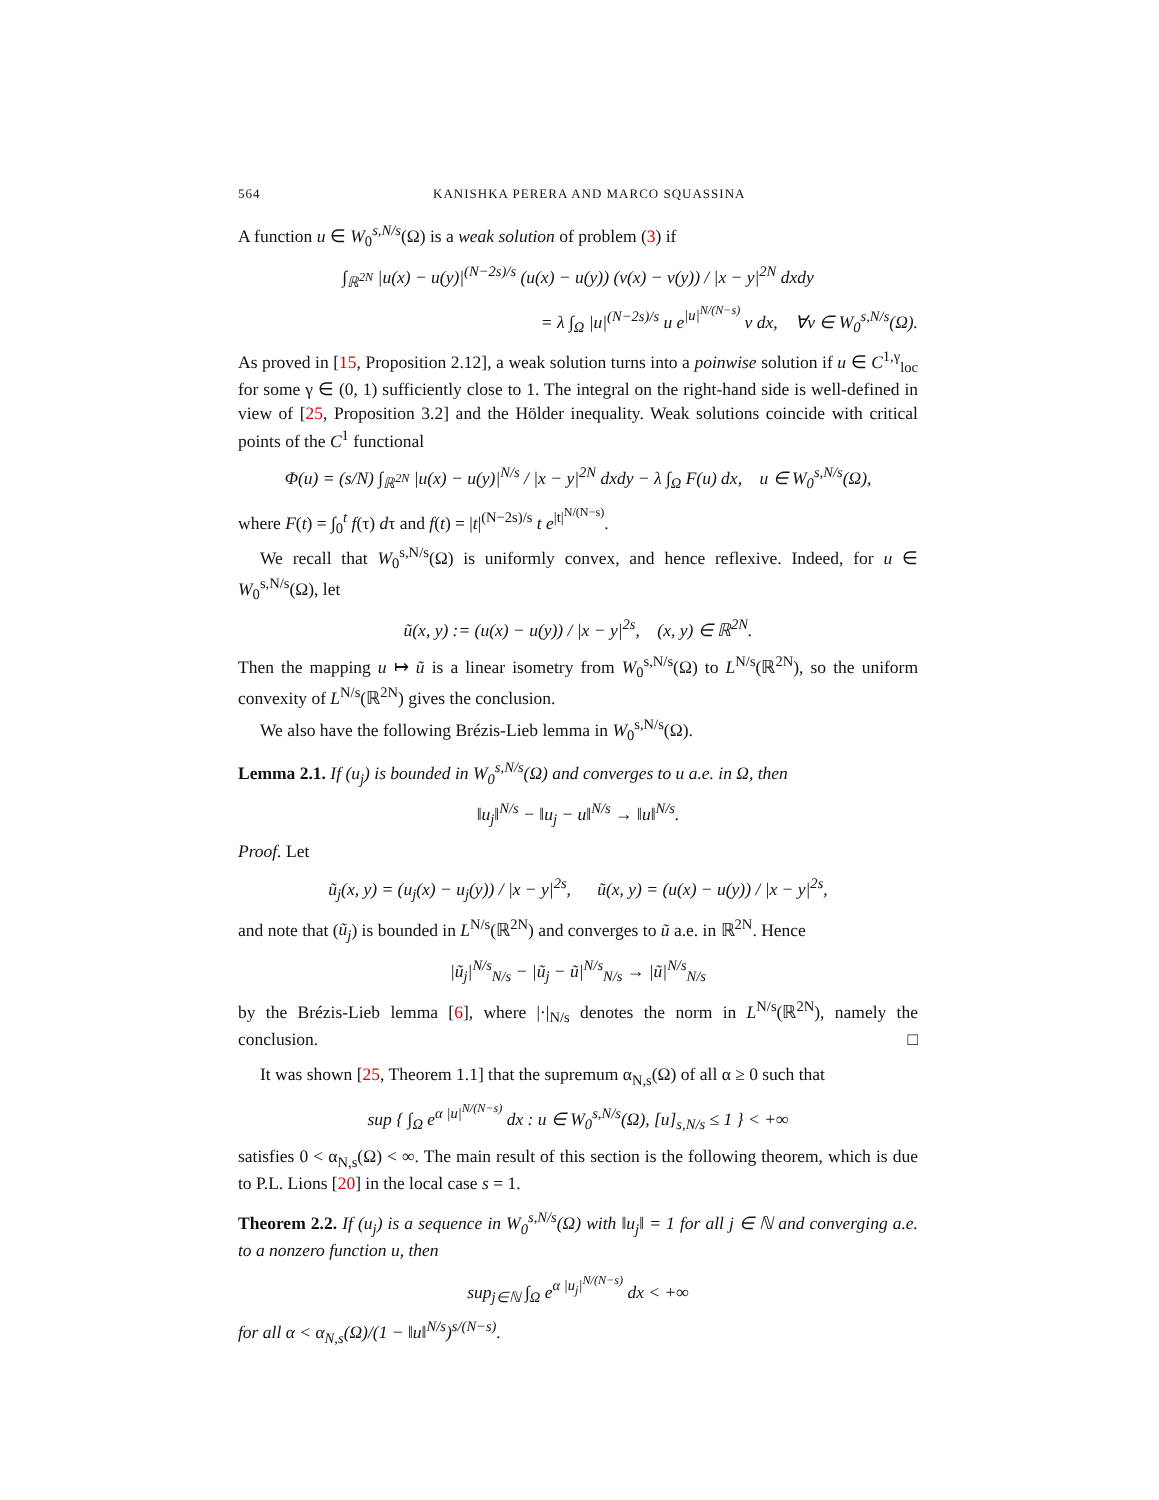564 KANISHKA PERERA AND MARCO SQUASSINA
A function u ∈ W<sub>0</sub><sup>s,N/s</sup>(Ω) is a weak solution of problem (3) if
∫<sub>ℝ<sup>2N</sup></sub> |u(x) − u(y)|<sup>(N−2s)/s</sup> (u(x) − u(y)) (v(x) − v(y)) / |x − y|<sup>2N</sup> dxdy
= λ ∫<sub>Ω</sub> |u|<sup>(N−2s)/s</sup> u e<sup>|u|<sup>N/(N−s)</sup></sup> v dx, ∀v ∈ W<sub>0</sub><sup>s,N/s</sup>(Ω).
As proved in [15, Proposition 2.12], a weak solution turns into a poinwise solution if u ∈ C<sup>1,γ</sup><sub>loc</sub> for some γ ∈ (0, 1) sufficiently close to 1. The integral on the right-hand side is well-defined in view of [25, Proposition 3.2] and the Hölder inequality. Weak solutions coincide with critical points of the C<sup>1</sup> functional
Φ(u) = (s/N) ∫<sub>ℝ<sup>2N</sup></sub> |u(x) − u(y)|<sup>N/s</sup> / |x − y|<sup>2N</sup> dxdy − λ ∫<sub>Ω</sub> F(u) dx, u ∈ W<sub>0</sub><sup>s,N/s</sup>(Ω),
where F(t) = ∫<sub>0</sub><sup>t</sup> f(τ) dτ and f(t) = |t|<sup>(N−2s)/s</sup> t e<sup>|t|<sup>N/(N−s)</sup></sup>.
We recall that W<sub>0</sub><sup>s,N/s</sup>(Ω) is uniformly convex, and hence reflexive. Indeed, for u ∈ W<sub>0</sub><sup>s,N/s</sup>(Ω), let
ũ(x, y) := (u(x) − u(y)) / |x − y|<sup>2s</sup>, (x, y) ∈ ℝ<sup>2N</sup>.
Then the mapping u ↦ ũ is a linear isometry from W<sub>0</sub><sup>s,N/s</sup>(Ω) to L<sup>N/s</sup>(ℝ<sup>2N</sup>), so the uniform convexity of L<sup>N/s</sup>(ℝ<sup>2N</sup>) gives the conclusion.
We also have the following Brézis-Lieb lemma in W<sub>0</sub><sup>s,N/s</sup>(Ω).
Lemma 2.1. If (u<sub>j</sub>) is bounded in W<sub>0</sub><sup>s,N/s</sup>(Ω) and converges to u a.e. in Ω, then
‖u<sub>j</sub>‖<sup>N/s</sup> − ‖u<sub>j</sub> − u‖<sup>N/s</sup> → ‖u‖<sup>N/s</sup>.
Proof. Let
ũ<sub>j</sub>(x, y) = (u<sub>j</sub>(x) − u<sub>j</sub>(y)) / |x − y|<sup>2s</sup>, ũ(x, y) = (u(x) − u(y)) / |x − y|<sup>2s</sup>,
and note that (ũ<sub>j</sub>) is bounded in L<sup>N/s</sup>(ℝ<sup>2N</sup>) and converges to ũ a.e. in ℝ<sup>2N</sup>. Hence
|ũ<sub>j</sub>|<sup>N/s</sup><sub>N/s</sub> − |ũ<sub>j</sub> − ũ|<sup>N/s</sup><sub>N/s</sub> → |ũ|<sup>N/s</sup><sub>N/s</sub>
by the Brézis-Lieb lemma [6], where |·|<sub>N/s</sub> denotes the norm in L<sup>N/s</sup>(ℝ<sup>2N</sup>), namely the conclusion. □
It was shown [25, Theorem 1.1] that the supremum α<sub>N,s</sub>(Ω) of all α ≥ 0 such that
sup { ∫<sub>Ω</sub> e<sup>α |u|<sup>N/(N−s)</sup></sup> dx : u ∈ W<sub>0</sub><sup>s,N/s</sup>(Ω), [u]<sub>s,N/s</sub> ≤ 1 } < +∞
satisfies 0 < α<sub>N,s</sub>(Ω) < ∞. The main result of this section is the following theorem, which is due to P.L. Lions [20] in the local case s = 1.
Theorem 2.2. If (u<sub>j</sub>) is a sequence in W<sub>0</sub><sup>s,N/s</sup>(Ω) with ‖u<sub>j</sub>‖ = 1 for all j ∈ ℕ and converging a.e. to a nonzero function u, then
sup<sub>j∈ℕ</sub> ∫<sub>Ω</sub> e<sup>α |u<sub>j</sub>|<sup>N/(N−s)</sup></sup> dx < +∞
for all α < α<sub>N,s</sub>(Ω)/(1 − ‖u‖<sup>N/s</sup>)<sup>s/(N−s)</sup>.